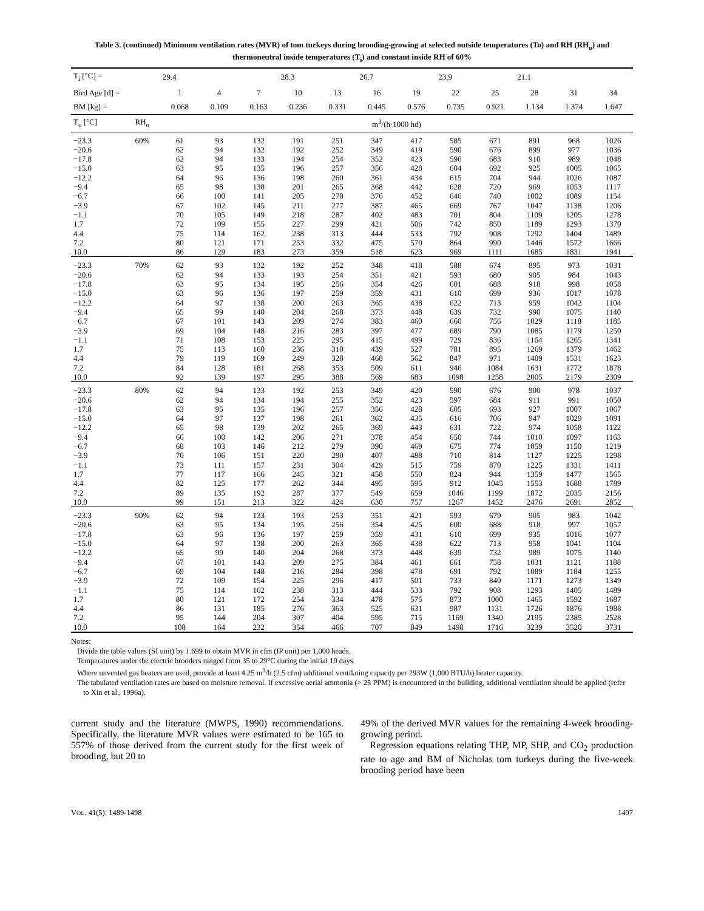Table 3. (continued) Minimum ventilation rates (MVR) of tom turkeys during brooding-growing at selected outside temperatures (To) and RH (RH<sub>o</sub>) and thermoneutral inside temperatures (T<sub>i</sub>) and constant inside RH of 60%
| T<sub>i</sub> [°C] = | | 29.4 | | | 28.3 | | 26.7 | | 23.9 | | 21.1 | | |
| Bird Age [d] = | | 1 | 4 | 7 | 10 | 13 | 16 | 19 | 22 | 25 | 28 | 31 | 34 |
| BM [kg] = | | 0.068 | 0.109 | 0.163 | 0.236 | 0.331 | 0.445 | 0.576 | 0.735 | 0.921 | 1.134 | 1.374 | 1.647 |
| T<sub>o</sub> [°C] | RH<sub>o</sub> | m<sup>3</sup>/(h·1000 hd) | | | | | | | | | | | |
| −23.3 | 60% | 61 | 93 | 132 | 191 | 251 | 347 | 417 | 585 | 671 | 891 | 968 | 1026 |
| −20.6 | | 62 | 94 | 132 | 192 | 252 | 349 | 419 | 590 | 676 | 899 | 977 | 1036 |
| −17.8 | | 62 | 94 | 133 | 194 | 254 | 352 | 423 | 596 | 683 | 910 | 989 | 1048 |
| −15.0 | | 63 | 95 | 135 | 196 | 257 | 356 | 428 | 604 | 692 | 925 | 1005 | 1065 |
| −12.2 | | 64 | 96 | 136 | 198 | 260 | 361 | 434 | 615 | 704 | 944 | 1026 | 1087 |
| −9.4 | | 65 | 98 | 138 | 201 | 265 | 368 | 442 | 628 | 720 | 969 | 1053 | 1117 |
| −6.7 | | 66 | 100 | 141 | 205 | 270 | 376 | 452 | 646 | 740 | 1002 | 1089 | 1154 |
| −3.9 | | 67 | 102 | 145 | 211 | 277 | 387 | 465 | 669 | 767 | 1047 | 1138 | 1206 |
| −1.1 | | 70 | 105 | 149 | 218 | 287 | 402 | 483 | 701 | 804 | 1109 | 1205 | 1278 |
| 1.7 | | 72 | 109 | 155 | 227 | 299 | 421 | 506 | 742 | 850 | 1189 | 1293 | 1370 |
| 4.4 | | 75 | 114 | 162 | 238 | 313 | 444 | 533 | 792 | 908 | 1292 | 1404 | 1489 |
| 7.2 | | 80 | 121 | 171 | 253 | 332 | 475 | 570 | 864 | 990 | 1446 | 1572 | 1666 |
| 10.0 | | 86 | 129 | 183 | 273 | 359 | 518 | 623 | 969 | 1111 | 1685 | 1831 | 1941 |
| −23.3 | 70% | 62 | 93 | 132 | 192 | 252 | 348 | 418 | 588 | 674 | 895 | 973 | 1031 |
| −20.6 | | 62 | 94 | 133 | 193 | 254 | 351 | 421 | 593 | 680 | 905 | 984 | 1043 |
| −17.8 | | 63 | 95 | 134 | 195 | 256 | 354 | 426 | 601 | 688 | 918 | 998 | 1058 |
| −15.0 | | 63 | 96 | 136 | 197 | 259 | 359 | 431 | 610 | 699 | 936 | 1017 | 1078 |
| −12.2 | | 64 | 97 | 138 | 200 | 263 | 365 | 438 | 622 | 713 | 959 | 1042 | 1104 |
| −9.4 | | 65 | 99 | 140 | 204 | 268 | 373 | 448 | 639 | 732 | 990 | 1075 | 1140 |
| −6.7 | | 67 | 101 | 143 | 209 | 274 | 383 | 460 | 660 | 756 | 1029 | 1118 | 1185 |
| −3.9 | | 69 | 104 | 148 | 216 | 283 | 397 | 477 | 689 | 790 | 1085 | 1179 | 1250 |
| −1.1 | | 71 | 108 | 153 | 225 | 295 | 415 | 499 | 729 | 836 | 1164 | 1265 | 1341 |
| 1.7 | | 75 | 113 | 160 | 236 | 310 | 439 | 527 | 781 | 895 | 1269 | 1379 | 1462 |
| 4.4 | | 79 | 119 | 169 | 249 | 328 | 468 | 562 | 847 | 971 | 1409 | 1531 | 1623 |
| 7.2 | | 84 | 128 | 181 | 268 | 353 | 509 | 611 | 946 | 1084 | 1631 | 1772 | 1878 |
| 10.0 | | 92 | 139 | 197 | 295 | 388 | 569 | 683 | 1098 | 1258 | 2005 | 2179 | 2309 |
| −23.3 | 80% | 62 | 94 | 133 | 192 | 253 | 349 | 420 | 590 | 676 | 900 | 978 | 1037 |
| −20.6 | | 62 | 94 | 134 | 194 | 255 | 352 | 423 | 597 | 684 | 911 | 991 | 1050 |
| −17.8 | | 63 | 95 | 135 | 196 | 257 | 356 | 428 | 605 | 693 | 927 | 1007 | 1067 |
| −15.0 | | 64 | 97 | 137 | 198 | 261 | 362 | 435 | 616 | 706 | 947 | 1029 | 1091 |
| −12.2 | | 65 | 98 | 139 | 202 | 265 | 369 | 443 | 631 | 722 | 974 | 1058 | 1122 |
| −9.4 | | 66 | 100 | 142 | 206 | 271 | 378 | 454 | 650 | 744 | 1010 | 1097 | 1163 |
| −6.7 | | 68 | 103 | 146 | 212 | 279 | 390 | 469 | 675 | 774 | 1059 | 1150 | 1219 |
| −3.9 | | 70 | 106 | 151 | 220 | 290 | 407 | 488 | 710 | 814 | 1127 | 1225 | 1298 |
| −1.1 | | 73 | 111 | 157 | 231 | 304 | 429 | 515 | 759 | 870 | 1225 | 1331 | 1411 |
| 1.7 | | 77 | 117 | 166 | 245 | 321 | 458 | 550 | 824 | 944 | 1359 | 1477 | 1565 |
| 4.4 | | 82 | 125 | 177 | 262 | 344 | 495 | 595 | 912 | 1045 | 1553 | 1688 | 1789 |
| 7.2 | | 89 | 135 | 192 | 287 | 377 | 549 | 659 | 1046 | 1199 | 1872 | 2035 | 2156 |
| 10.0 | | 99 | 151 | 213 | 322 | 424 | 630 | 757 | 1267 | 1452 | 2476 | 2691 | 2852 |
| −23.3 | 90% | 62 | 94 | 133 | 193 | 253 | 351 | 421 | 593 | 679 | 905 | 983 | 1042 |
| −20.6 | | 63 | 95 | 134 | 195 | 256 | 354 | 425 | 600 | 688 | 918 | 997 | 1057 |
| −17.8 | | 63 | 96 | 136 | 197 | 259 | 359 | 431 | 610 | 699 | 935 | 1016 | 1077 |
| −15.0 | | 64 | 97 | 138 | 200 | 263 | 365 | 438 | 622 | 713 | 958 | 1041 | 1104 |
| −12.2 | | 65 | 99 | 140 | 204 | 268 | 373 | 448 | 639 | 732 | 989 | 1075 | 1140 |
| −9.4 | | 67 | 101 | 143 | 209 | 275 | 384 | 461 | 661 | 758 | 1031 | 1121 | 1188 |
| −6.7 | | 69 | 104 | 148 | 216 | 284 | 398 | 478 | 691 | 792 | 1089 | 1184 | 1255 |
| −3.9 | | 72 | 109 | 154 | 225 | 296 | 417 | 501 | 733 | 840 | 1171 | 1273 | 1349 |
| −1.1 | | 75 | 114 | 162 | 238 | 313 | 444 | 533 | 792 | 908 | 1293 | 1405 | 1489 |
| 1.7 | | 80 | 121 | 172 | 254 | 334 | 478 | 575 | 873 | 1000 | 1465 | 1592 | 1687 |
| 4.4 | | 86 | 131 | 185 | 276 | 363 | 525 | 631 | 987 | 1131 | 1726 | 1876 | 1988 |
| 7.2 | | 95 | 144 | 204 | 307 | 404 | 595 | 715 | 1169 | 1340 | 2195 | 2385 | 2528 |
| 10.0 | | 108 | 164 | 232 | 354 | 466 | 707 | 849 | 1498 | 1716 | 3239 | 3520 | 3731 |
Notes:
Divide the table values (SI unit) by 1.699 to obtain MVR in cfm (IP unit) per 1,000 heads.
Temperatures under the electric brooders ranged from 35 to 29°C during the initial 10 days.
Where unvented gas heaters are used, provide at least 4.25 m<sup>3</sup>/h (2.5 cfm) additional ventilating capacity per 293W (1,000 BTU/h) heater capacity.
The tabulated ventilation rates are based on moisture removal. If excessive aerial ammonia (> 25 PPM) is encountered in the building, additional ventilation should be applied (refer to Xin et al., 1996a).
current study and the literature (MWPS, 1990) recommendations. Specifically, the literature MVR values were estimated to be 165 to 557% of those derived from the current study for the first week of brooding, but 20 to
49% of the derived MVR values for the remaining 4-week brooding-growing period.
Regression equations relating THP, MP, SHP, and CO<sub>2</sub> production rate to age and BM of Nicholas tom turkeys during the five-week brooding period have been
VOL. 41(5): 1489-1498 1497